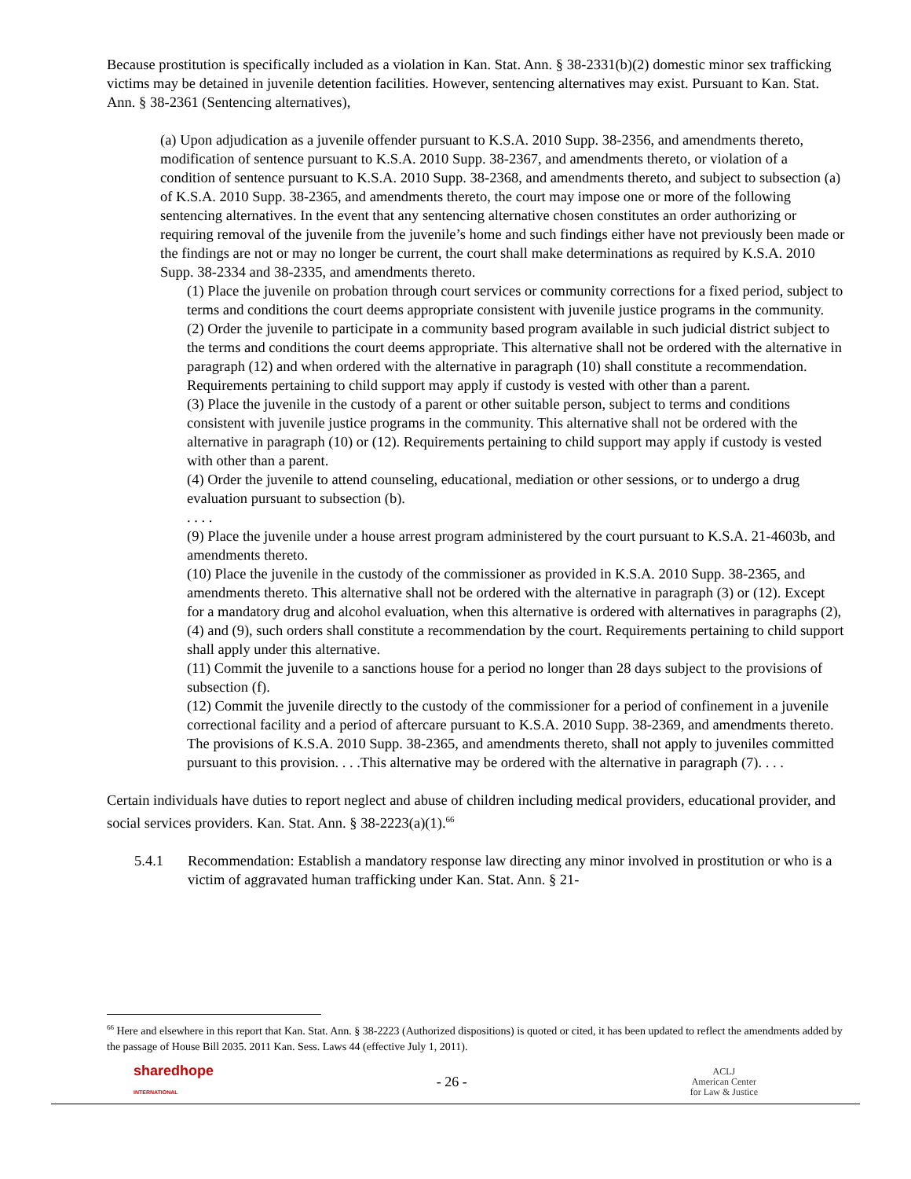Because prostitution is specifically included as a violation in Kan. Stat. Ann. § 38-2331(b)(2) domestic minor sex trafficking victims may be detained in juvenile detention facilities. However, sentencing alternatives may exist. Pursuant to Kan. Stat. Ann. § 38-2361 (Sentencing alternatives),
(a) Upon adjudication as a juvenile offender pursuant to K.S.A. 2010 Supp. 38-2356, and amendments thereto, modification of sentence pursuant to K.S.A. 2010 Supp. 38-2367, and amendments thereto, or violation of a condition of sentence pursuant to K.S.A. 2010 Supp. 38-2368, and amendments thereto, and subject to subsection (a) of K.S.A. 2010 Supp. 38-2365, and amendments thereto, the court may impose one or more of the following sentencing alternatives. In the event that any sentencing alternative chosen constitutes an order authorizing or requiring removal of the juvenile from the juvenile’s home and such findings either have not previously been made or the findings are not or may no longer be current, the court shall make determinations as required by K.S.A. 2010 Supp. 38-2334 and 38-2335, and amendments thereto.
(1) Place the juvenile on probation through court services or community corrections for a fixed period, subject to terms and conditions the court deems appropriate consistent with juvenile justice programs in the community.
(2) Order the juvenile to participate in a community based program available in such judicial district subject to the terms and conditions the court deems appropriate. This alternative shall not be ordered with the alternative in paragraph (12) and when ordered with the alternative in paragraph (10) shall constitute a recommendation. Requirements pertaining to child support may apply if custody is vested with other than a parent.
(3) Place the juvenile in the custody of a parent or other suitable person, subject to terms and conditions consistent with juvenile justice programs in the community. This alternative shall not be ordered with the alternative in paragraph (10) or (12). Requirements pertaining to child support may apply if custody is vested with other than a parent.
(4) Order the juvenile to attend counseling, educational, mediation or other sessions, or to undergo a drug evaluation pursuant to subsection (b).
. . . .
(9) Place the juvenile under a house arrest program administered by the court pursuant to K.S.A. 21-4603b, and amendments thereto.
(10) Place the juvenile in the custody of the commissioner as provided in K.S.A. 2010 Supp. 38-2365, and amendments thereto. This alternative shall not be ordered with the alternative in paragraph (3) or (12). Except for a mandatory drug and alcohol evaluation, when this alternative is ordered with alternatives in paragraphs (2), (4) and (9), such orders shall constitute a recommendation by the court. Requirements pertaining to child support shall apply under this alternative.
(11) Commit the juvenile to a sanctions house for a period no longer than 28 days subject to the provisions of subsection (f).
(12) Commit the juvenile directly to the custody of the commissioner for a period of confinement in a juvenile correctional facility and a period of aftercare pursuant to K.S.A. 2010 Supp. 38-2369, and amendments thereto. The provisions of K.S.A. 2010 Supp. 38-2365, and amendments thereto, shall not apply to juveniles committed pursuant to this provision. . . .This alternative may be ordered with the alternative in paragraph (7). . . .
Certain individuals have duties to report neglect and abuse of children including medical providers, educational provider, and social services providers. Kan. Stat. Ann. § 38-2223(a)(1).<sup>66</sup>
5.4.1 Recommendation: Establish a mandatory response law directing any minor involved in prostitution or who is a victim of aggravated human trafficking under Kan. Stat. Ann. § 21-
<sup>66</sup> Here and elsewhere in this report that Kan. Stat. Ann. § 38-2223 (Authorized dispositions) is quoted or cited, it has been updated to reflect the amendments added by the passage of House Bill 2035. 2011 Kan. Sess. Laws 44 (effective July 1, 2011).
sharedhope
INTERNATIONAL
- 26 -
ACLJ
American Center
for Law & Justice